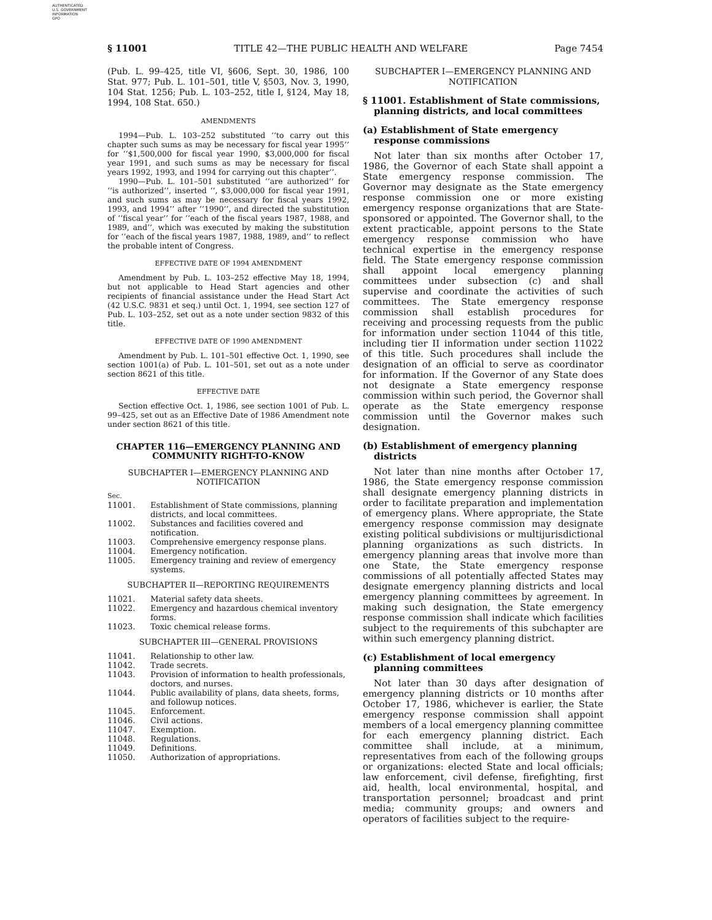AUTHENTICATED
U.S. GOVERNMENT
INFORMATION
GPO
§ 11001 TITLE 42—THE PUBLIC HEALTH AND WELFARE Page 7454
(Pub. L. 99–425, title VI, §606, Sept. 30, 1986, 100 Stat. 977; Pub. L. 101–501, title V, §503, Nov. 3, 1990, 104 Stat. 1256; Pub. L. 103–252, title I, §124, May 18, 1994, 108 Stat. 650.)
AMENDMENTS
1994—Pub. L. 103–252 substituted ‘‘to carry out this chapter such sums as may be necessary for fiscal year 1995’’ for ‘‘$1,500,000 for fiscal year 1990, $3,000,000 for fiscal year 1991, and such sums as may be necessary for fiscal years 1992, 1993, and 1994 for carrying out this chapter’’.
1990—Pub. L. 101–501 substituted ‘‘are authorized’’ for ‘‘is authorized’’, inserted ‘‘, $3,000,000 for fiscal year 1991, and such sums as may be necessary for fiscal years 1992, 1993, and 1994’’ after ‘‘1990’’, and directed the substitution of ‘‘fiscal year’’ for ‘‘each of the fiscal years 1987, 1988, and 1989, and’’, which was executed by making the substitution for ‘‘each of the fiscal years 1987, 1988, 1989, and’’ to reflect the probable intent of Congress.
EFFECTIVE DATE OF 1994 AMENDMENT
Amendment by Pub. L. 103–252 effective May 18, 1994, but not applicable to Head Start agencies and other recipients of financial assistance under the Head Start Act (42 U.S.C. 9831 et seq.) until Oct. 1, 1994, see section 127 of Pub. L. 103–252, set out as a note under section 9832 of this title.
EFFECTIVE DATE OF 1990 AMENDMENT
Amendment by Pub. L. 101–501 effective Oct. 1, 1990, see section 1001(a) of Pub. L. 101–501, set out as a note under section 8621 of this title.
EFFECTIVE DATE
Section effective Oct. 1, 1986, see section 1001 of Pub. L. 99–425, set out as an Effective Date of 1986 Amendment note under section 8621 of this title.
CHAPTER 116—EMERGENCY PLANNING AND COMMUNITY RIGHT-TO-KNOW
SUBCHAPTER I—EMERGENCY PLANNING AND NOTIFICATION
Sec.
| 11001. | Establishment of State commissions, planning districts, and local committees. |
| 11002. | Substances and facilities covered and notification. |
| 11003. | Comprehensive emergency response plans. |
| 11004. | Emergency notification. |
| 11005. | Emergency training and review of emergency systems. |
SUBCHAPTER II—REPORTING REQUIREMENTS
| 11021. | Material safety data sheets. |
| 11022. | Emergency and hazardous chemical inventory forms. |
| 11023. | Toxic chemical release forms. |
SUBCHAPTER III—GENERAL PROVISIONS
| 11041. | Relationship to other law. |
| 11042. | Trade secrets. |
| 11043. | Provision of information to health professionals, doctors, and nurses. |
| 11044. | Public availability of plans, data sheets, forms, and followup notices. |
| 11045. | Enforcement. |
| 11046. | Civil actions. |
| 11047. | Exemption. |
| 11048. | Regulations. |
| 11049. | Definitions. |
| 11050. | Authorization of appropriations. |
SUBCHAPTER I—EMERGENCY PLANNING AND NOTIFICATION
§ 11001. Establishment of State commissions, planning districts, and local committees
(a) Establishment of State emergency response commissions
Not later than six months after October 17, 1986, the Governor of each State shall appoint a State emergency response commission. The Governor may designate as the State emergency response commission one or more existing emergency response organizations that are State-sponsored or appointed. The Governor shall, to the extent practicable, appoint persons to the State emergency response commission who have technical expertise in the emergency response field. The State emergency response commission shall appoint local emergency planning committees under subsection (c) and shall supervise and coordinate the activities of such committees. The State emergency response commission shall establish procedures for receiving and processing requests from the public for information under section 11044 of this title, including tier II information under section 11022 of this title. Such procedures shall include the designation of an official to serve as coordinator for information. If the Governor of any State does not designate a State emergency response commission within such period, the Governor shall operate as the State emergency response commission until the Governor makes such designation.
(b) Establishment of emergency planning districts
Not later than nine months after October 17, 1986, the State emergency response commission shall designate emergency planning districts in order to facilitate preparation and implementation of emergency plans. Where appropriate, the State emergency response commission may designate existing political subdivisions or multijurisdictional planning organizations as such districts. In emergency planning areas that involve more than one State, the State emergency response commissions of all potentially affected States may designate emergency planning districts and local emergency planning committees by agreement. In making such designation, the State emergency response commission shall indicate which facilities subject to the requirements of this subchapter are within such emergency planning district.
(c) Establishment of local emergency planning committees
Not later than 30 days after designation of emergency planning districts or 10 months after October 17, 1986, whichever is earlier, the State emergency response commission shall appoint members of a local emergency planning committee for each emergency planning district. Each committee shall include, at a minimum, representatives from each of the following groups or organizations: elected State and local officials; law enforcement, civil defense, firefighting, first aid, health, local environmental, hospital, and transportation personnel; broadcast and print media; community groups; and owners and operators of facilities subject to the require-